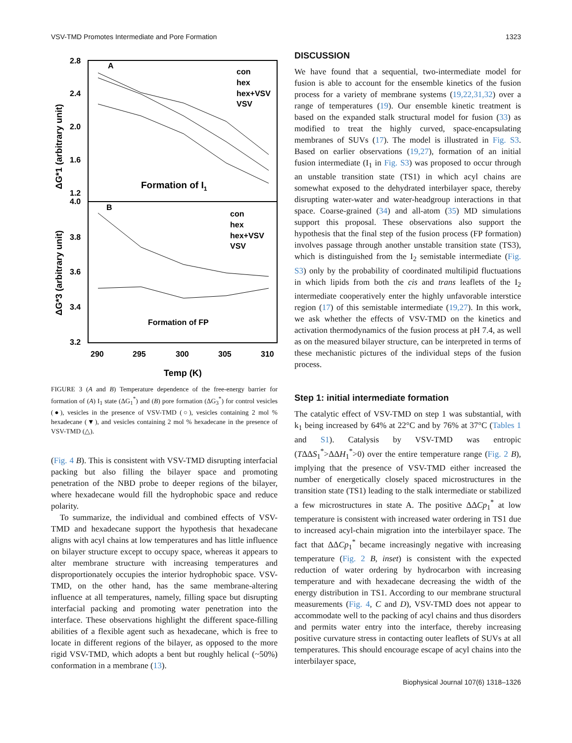VSV-TMD Promotes Intermediate and Pore Formation 1323
2.8
2.4
2.0
1.6
1.2
4.0
3.8
3.6
3.4
3.2
290
295
300
305
310
Temp (K)
A
B
con
hex
hex+VSV
VSV
con
hex
hex+VSV
VSV
Formation of I1
Formation of FP
ΔG*1 (arbitrary unit)
ΔG*3 (arbitrary unit)
FIGURE 3 (A and B) Temperature dependence of the free-energy barrier for formation of (A) I<sub>1</sub> state (ΔG<sub>1</sub><sup>*</sup>) and (B) pore formation (ΔG<sub>3</sub><sup>*</sup>) for control vesicles (●), vesicles in the presence of VSV-TMD (○), vesicles containing 2 mol % hexadecane (▼), and vesicles containing 2 mol % hexadecane in the presence of VSV-TMD (△).
(Fig. 4 B). This is consistent with VSV-TMD disrupting interfacial packing but also filling the bilayer space and promoting penetration of the NBD probe to deeper regions of the bilayer, where hexadecane would fill the hydrophobic space and reduce polarity.
To summarize, the individual and combined effects of VSV-TMD and hexadecane support the hypothesis that hexadecane aligns with acyl chains at low temperatures and has little influence on bilayer structure except to occupy space, whereas it appears to alter membrane structure with increasing temperatures and disproportionately occupies the interior hydrophobic space. VSV-TMD, on the other hand, has the same membrane-altering influence at all temperatures, namely, filling space but disrupting interfacial packing and promoting water penetration into the interface. These observations highlight the different space-filling abilities of a flexible agent such as hexadecane, which is free to locate in different regions of the bilayer, as opposed to the more rigid VSV-TMD, which adopts a bent but roughly helical (~50%) conformation in a membrane (13).
DISCUSSION
We have found that a sequential, two-intermediate model for fusion is able to account for the ensemble kinetics of the fusion process for a variety of membrane systems (19,22,31,32) over a range of temperatures (19). Our ensemble kinetic treatment is based on the expanded stalk structural model for fusion (33) as modified to treat the highly curved, space-encapsulating membranes of SUVs (17). The model is illustrated in Fig. S3. Based on earlier observations (19,27), formation of an initial fusion intermediate (I<sub>1</sub> in Fig. S3) was proposed to occur through an unstable transition state (TS1) in which acyl chains are somewhat exposed to the dehydrated interbilayer space, thereby disrupting water-water and water-headgroup interactions in that space. Coarse-grained (34) and all-atom (35) MD simulations support this proposal. These observations also support the hypothesis that the final step of the fusion process (FP formation) involves passage through another unstable transition state (TS3), which is distinguished from the I<sub>2</sub> semistable intermediate (Fig. S3) only by the probability of coordinated multilipid fluctuations in which lipids from both the cis and trans leaflets of the I<sub>2</sub> intermediate cooperatively enter the highly unfavorable interstice region (17) of this semistable intermediate (19,27). In this work, we ask whether the effects of VSV-TMD on the kinetics and activation thermodynamics of the fusion process at pH 7.4, as well as on the measured bilayer structure, can be interpreted in terms of these mechanistic pictures of the individual steps of the fusion process.
Step 1: initial intermediate formation
The catalytic effect of VSV-TMD on step 1 was substantial, with k<sub>1</sub> being increased by 64% at 22°C and by 76% at 37°C (Tables 1 and S1). Catalysis by VSV-TMD was entropic (TΔΔS<sub>1</sub><sup>*</sup>>ΔΔH<sub>1</sub><sup>*</sup>>0) over the entire temperature range (Fig. 2 B), implying that the presence of VSV-TMD either increased the number of energetically closely spaced microstructures in the transition state (TS1) leading to the stalk intermediate or stabilized a few microstructures in state A. The positive ΔΔCp<sub>1</sub><sup>*</sup> at low temperature is consistent with increased water ordering in TS1 due to increased acyl-chain migration into the interbilayer space. The fact that ΔΔCp<sub>1</sub><sup>*</sup> became increasingly negative with increasing temperature (Fig. 2 B, inset) is consistent with the expected reduction of water ordering by hydrocarbon with increasing temperature and with hexadecane decreasing the width of the energy distribution in TS1. According to our membrane structural measurements (Fig. 4, C and D), VSV-TMD does not appear to accommodate well to the packing of acyl chains and thus disorders and permits water entry into the interface, thereby increasing positive curvature stress in contacting outer leaflets of SUVs at all temperatures. This should encourage escape of acyl chains into the interbilayer space,
Biophysical Journal 107(6) 1318–1326